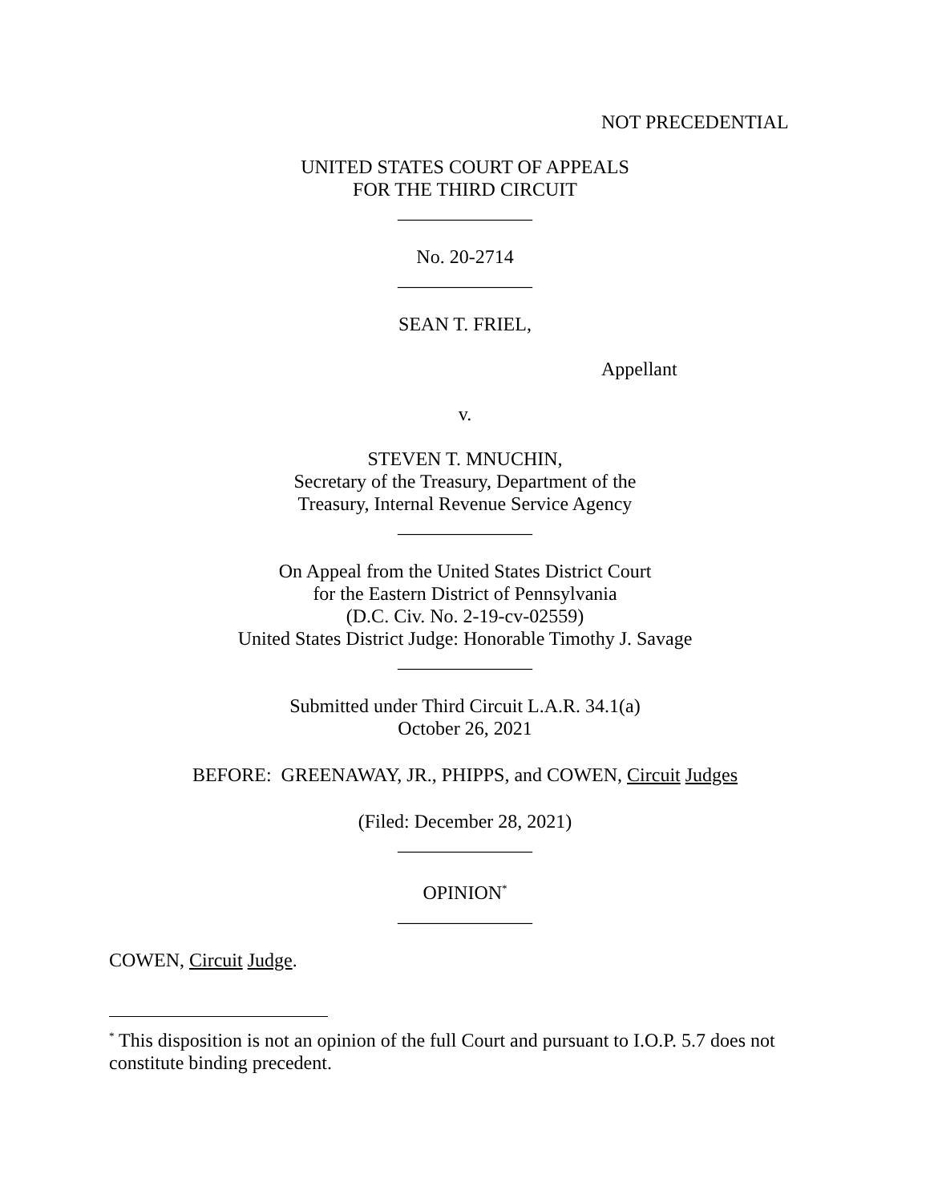NOT PRECEDENTIAL
UNITED STATES COURT OF APPEALS
FOR THE THIRD CIRCUIT
______________
No. 20-2714
______________
SEAN T. FRIEL,
Appellant
v.
STEVEN T. MNUCHIN,
Secretary of the Treasury, Department of the
Treasury, Internal Revenue Service Agency
______________
On Appeal from the United States District Court
for the Eastern District of Pennsylvania
(D.C. Civ. No. 2-19-cv-02559)
United States District Judge: Honorable Timothy J. Savage
______________
Submitted under Third Circuit L.A.R. 34.1(a)
October 26, 2021
BEFORE: GREENAWAY, JR., PHIPPS, and COWEN, Circuit Judges
(Filed: December 28, 2021)
______________
OPINION<sup>*</sup>
______________
COWEN, Circuit Judge.
<sup>*</sup> This disposition is not an opinion of the full Court and pursuant to I.O.P. 5.7 does not constitute binding precedent.